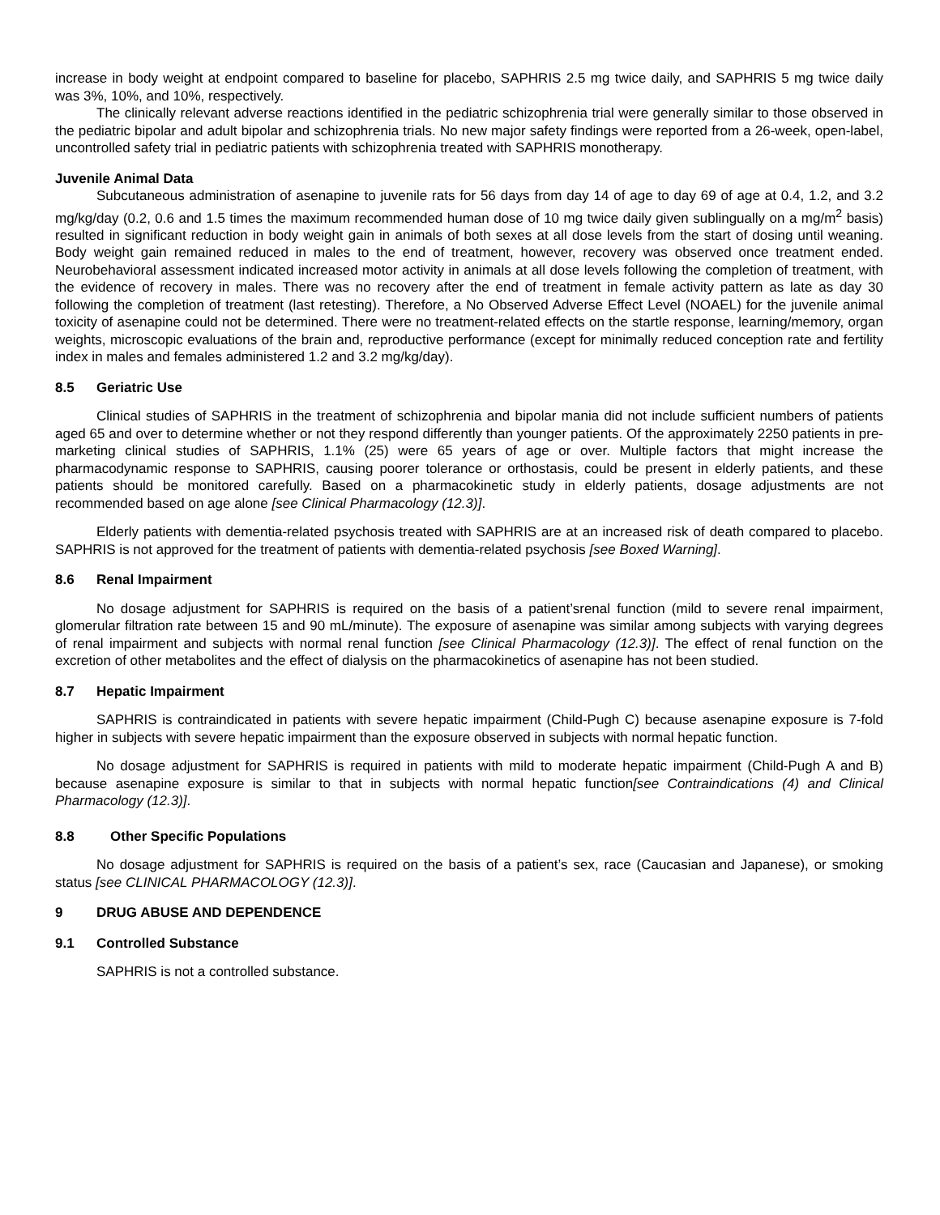increase in body weight at endpoint compared to baseline for placebo, SAPHRIS 2.5 mg twice daily, and SAPHRIS 5 mg twice daily was 3%, 10%, and 10%, respectively.
The clinically relevant adverse reactions identified in the pediatric schizophrenia trial were generally similar to those observed in the pediatric bipolar and adult bipolar and schizophrenia trials. No new major safety findings were reported from a 26-week, open-label, uncontrolled safety trial in pediatric patients with schizophrenia treated with SAPHRIS monotherapy.
Juvenile Animal Data
Subcutaneous administration of asenapine to juvenile rats for 56 days from day 14 of age to day 69 of age at 0.4, 1.2, and 3.2 mg/kg/day (0.2, 0.6 and 1.5 times the maximum recommended human dose of 10 mg twice daily given sublingually on a mg/m<sup>2</sup> basis) resulted in significant reduction in body weight gain in animals of both sexes at all dose levels from the start of dosing until weaning. Body weight gain remained reduced in males to the end of treatment, however, recovery was observed once treatment ended. Neurobehavioral assessment indicated increased motor activity in animals at all dose levels following the completion of treatment, with the evidence of recovery in males. There was no recovery after the end of treatment in female activity pattern as late as day 30 following the completion of treatment (last retesting). Therefore, a No Observed Adverse Effect Level (NOAEL) for the juvenile animal toxicity of asenapine could not be determined. There were no treatment-related effects on the startle response, learning/memory, organ weights, microscopic evaluations of the brain and, reproductive performance (except for minimally reduced conception rate and fertility index in males and females administered 1.2 and 3.2 mg/kg/day).
8.5 Geriatric Use
Clinical studies of SAPHRIS in the treatment of schizophrenia and bipolar mania did not include sufficient numbers of patients aged 65 and over to determine whether or not they respond differently than younger patients. Of the approximately 2250 patients in pre-marketing clinical studies of SAPHRIS, 1.1% (25) were 65 years of age or over. Multiple factors that might increase the pharmacodynamic response to SAPHRIS, causing poorer tolerance or orthostasis, could be present in elderly patients, and these patients should be monitored carefully. Based on a pharmacokinetic study in elderly patients, dosage adjustments are not recommended based on age alone [see Clinical Pharmacology (12.3)].
Elderly patients with dementia-related psychosis treated with SAPHRIS are at an increased risk of death compared to placebo. SAPHRIS is not approved for the treatment of patients with dementia-related psychosis [see Boxed Warning].
8.6 Renal Impairment
No dosage adjustment for SAPHRIS is required on the basis of a patient’srenal function (mild to severe renal impairment, glomerular filtration rate between 15 and 90 mL/minute). The exposure of asenapine was similar among subjects with varying degrees of renal impairment and subjects with normal renal function [see Clinical Pharmacology (12.3)]. The effect of renal function on the excretion of other metabolites and the effect of dialysis on the pharmacokinetics of asenapine has not been studied.
8.7 Hepatic Impairment
SAPHRIS is contraindicated in patients with severe hepatic impairment (Child-Pugh C) because asenapine exposure is 7-fold higher in subjects with severe hepatic impairment than the exposure observed in subjects with normal hepatic function.
No dosage adjustment for SAPHRIS is required in patients with mild to moderate hepatic impairment (Child-Pugh A and B) because asenapine exposure is similar to that in subjects with normal hepatic function[see Contraindications (4) and Clinical Pharmacology (12.3)].
8.8 Other Specific Populations
No dosage adjustment for SAPHRIS is required on the basis of a patient’s sex, race (Caucasian and Japanese), or smoking status [see CLINICAL PHARMACOLOGY (12.3)].
9 DRUG ABUSE AND DEPENDENCE
9.1 Controlled Substance
SAPHRIS is not a controlled substance.